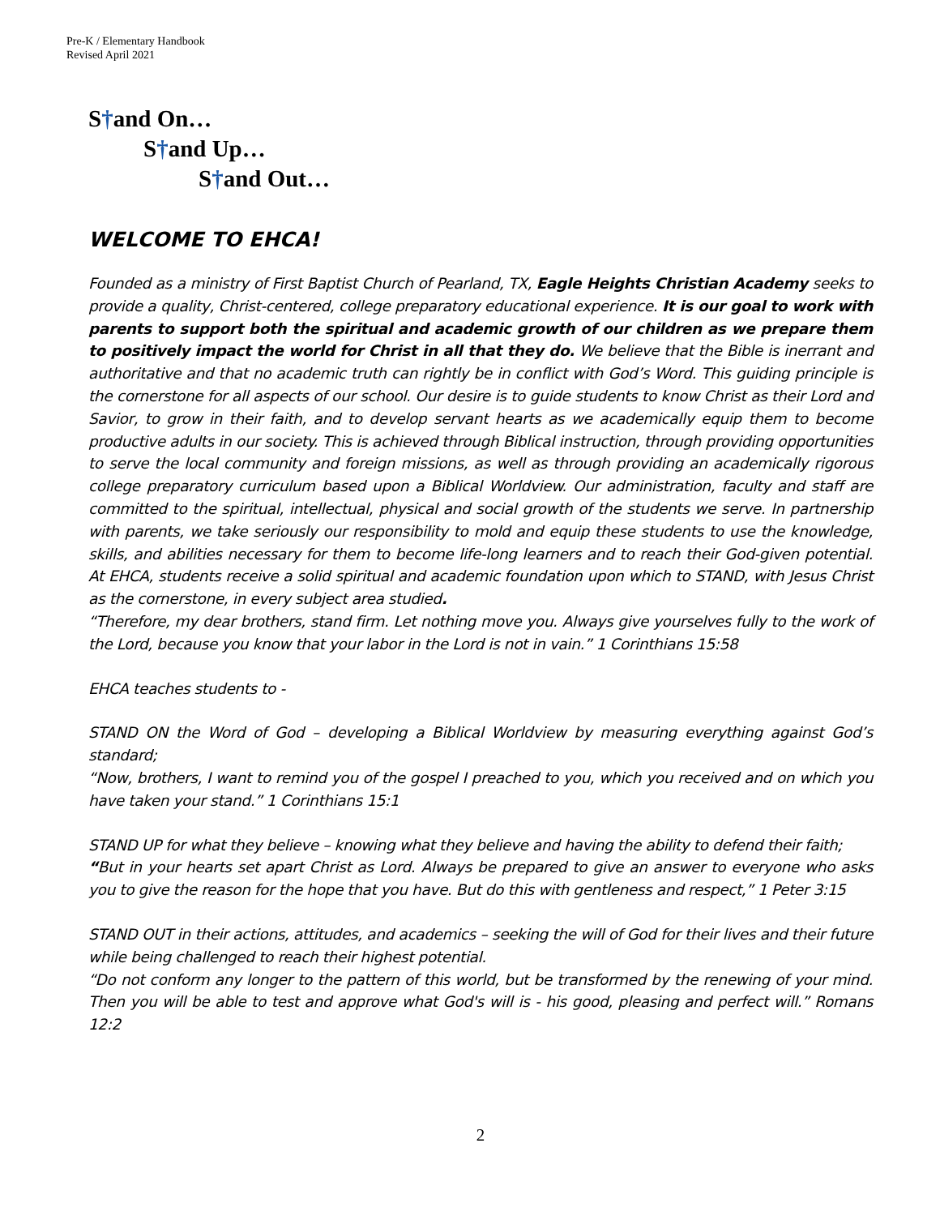Pre-K / Elementary Handbook
Revised April 2021
S†and On…
S†and Up…
S†and Out…
WELCOME TO EHCA!
Founded as a ministry of First Baptist Church of Pearland, TX, Eagle Heights Christian Academy seeks to provide a quality, Christ-centered, college preparatory educational experience. It is our goal to work with parents to support both the spiritual and academic growth of our children as we prepare them to positively impact the world for Christ in all that they do. We believe that the Bible is inerrant and authoritative and that no academic truth can rightly be in conflict with God’s Word. This guiding principle is the cornerstone for all aspects of our school. Our desire is to guide students to know Christ as their Lord and Savior, to grow in their faith, and to develop servant hearts as we academically equip them to become productive adults in our society. This is achieved through Biblical instruction, through providing opportunities to serve the local community and foreign missions, as well as through providing an academically rigorous college preparatory curriculum based upon a Biblical Worldview. Our administration, faculty and staff are committed to the spiritual, intellectual, physical and social growth of the students we serve. In partnership with parents, we take seriously our responsibility to mold and equip these students to use the knowledge, skills, and abilities necessary for them to become life-long learners and to reach their God-given potential. At EHCA, students receive a solid spiritual and academic foundation upon which to STAND, with Jesus Christ as the cornerstone, in every subject area studied.
“Therefore, my dear brothers, stand firm. Let nothing move you. Always give yourselves fully to the work of the Lord, because you know that your labor in the Lord is not in vain.” 1 Corinthians 15:58
EHCA teaches students to -
STAND ON the Word of God – developing a Biblical Worldview by measuring everything against God’s standard;
“Now, brothers, I want to remind you of the gospel I preached to you, which you received and on which you have taken your stand.” 1 Corinthians 15:1
STAND UP for what they believe – knowing what they believe and having the ability to defend their faith;
“But in your hearts set apart Christ as Lord. Always be prepared to give an answer to everyone who asks you to give the reason for the hope that you have. But do this with gentleness and respect,” 1 Peter 3:15
STAND OUT in their actions, attitudes, and academics – seeking the will of God for their lives and their future while being challenged to reach their highest potential.
“Do not conform any longer to the pattern of this world, but be transformed by the renewing of your mind. Then you will be able to test and approve what God's will is - his good, pleasing and perfect will.” Romans 12:2
2